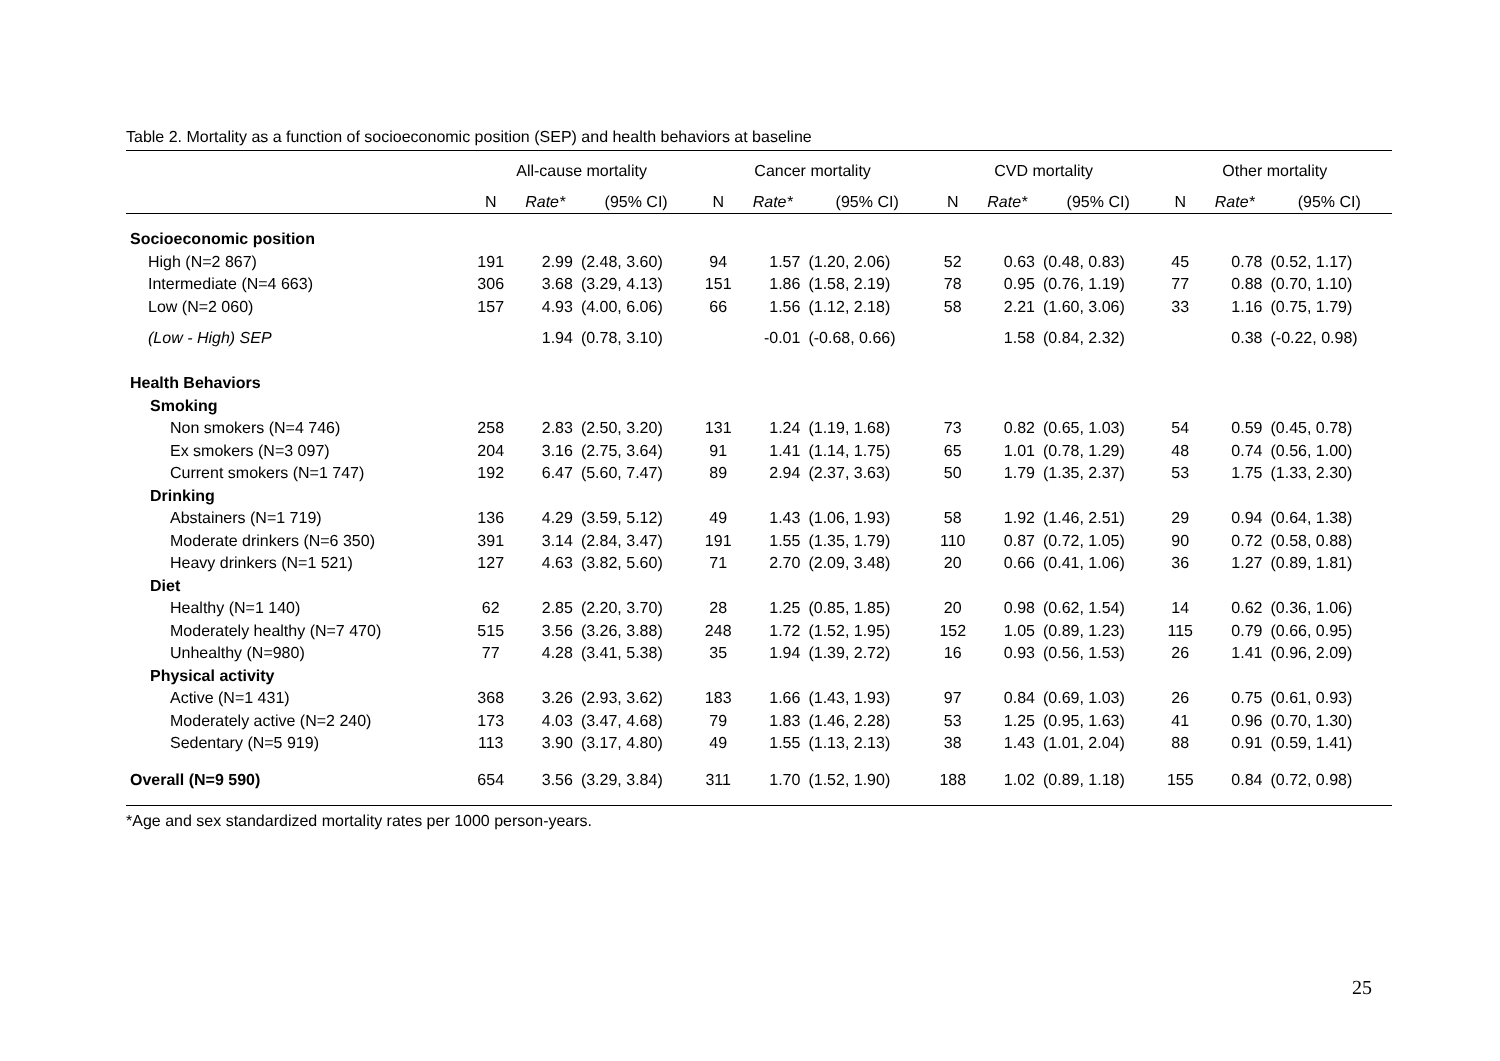Table 2. Mortality as a function of socioeconomic position (SEP) and health behaviors at baseline
| | All-cause mortality | | | Cancer mortality | | | CVD mortality | | | Other mortality | | |
| --- | --- | --- | --- | --- | --- | --- | --- | --- | --- | --- | --- | --- |
| | N | Rate* | (95% CI) | N | Rate* | (95% CI) | N | Rate* | (95% CI) | N | Rate* | (95% CI) |
| Socioeconomic position | | | | | | | | | | | | |
| High (N=2 867) | 191 | 2.99 | (2.48, 3.60) | 94 | 1.57 | (1.20, 2.06) | 52 | 0.63 | (0.48, 0.83) | 45 | 0.78 | (0.52, 1.17) |
| Intermediate (N=4 663) | 306 | 3.68 | (3.29, 4.13) | 151 | 1.86 | (1.58, 2.19) | 78 | 0.95 | (0.76, 1.19) | 77 | 0.88 | (0.70, 1.10) |
| Low (N=2 060) | 157 | 4.93 | (4.00, 6.06) | 66 | 1.56 | (1.12, 2.18) | 58 | 2.21 | (1.60, 3.06) | 33 | 1.16 | (0.75, 1.79) |
| (Low - High) SEP | | 1.94 | (0.78, 3.10) | | -0.01 | (-0.68, 0.66) | | 1.58 | (0.84, 2.32) | | 0.38 | (-0.22, 0.98) |
| Health Behaviors | | | | | | | | | | | | |
| Smoking | | | | | | | | | | | | |
| Non smokers (N=4 746) | 258 | 2.83 | (2.50, 3.20) | 131 | 1.24 | (1.19, 1.68) | 73 | 0.82 | (0.65, 1.03) | 54 | 0.59 | (0.45, 0.78) |
| Ex smokers (N=3 097) | 204 | 3.16 | (2.75, 3.64) | 91 | 1.41 | (1.14, 1.75) | 65 | 1.01 | (0.78, 1.29) | 48 | 0.74 | (0.56, 1.00) |
| Current smokers (N=1 747) | 192 | 6.47 | (5.60, 7.47) | 89 | 2.94 | (2.37, 3.63) | 50 | 1.79 | (1.35, 2.37) | 53 | 1.75 | (1.33, 2.30) |
| Drinking | | | | | | | | | | | | |
| Abstainers (N=1 719) | 136 | 4.29 | (3.59, 5.12) | 49 | 1.43 | (1.06, 1.93) | 58 | 1.92 | (1.46, 2.51) | 29 | 0.94 | (0.64, 1.38) |
| Moderate drinkers (N=6 350) | 391 | 3.14 | (2.84, 3.47) | 191 | 1.55 | (1.35, 1.79) | 110 | 0.87 | (0.72, 1.05) | 90 | 0.72 | (0.58, 0.88) |
| Heavy drinkers (N=1 521) | 127 | 4.63 | (3.82, 5.60) | 71 | 2.70 | (2.09, 3.48) | 20 | 0.66 | (0.41, 1.06) | 36 | 1.27 | (0.89, 1.81) |
| Diet | | | | | | | | | | | | |
| Healthy (N=1 140) | 62 | 2.85 | (2.20, 3.70) | 28 | 1.25 | (0.85, 1.85) | 20 | 0.98 | (0.62, 1.54) | 14 | 0.62 | (0.36, 1.06) |
| Moderately healthy (N=7 470) | 515 | 3.56 | (3.26, 3.88) | 248 | 1.72 | (1.52, 1.95) | 152 | 1.05 | (0.89, 1.23) | 115 | 0.79 | (0.66, 0.95) |
| Unhealthy (N=980) | 77 | 4.28 | (3.41, 5.38) | 35 | 1.94 | (1.39, 2.72) | 16 | 0.93 | (0.56, 1.53) | 26 | 1.41 | (0.96, 2.09) |
| Physical activity | | | | | | | | | | | | |
| Active (N=1 431) | 368 | 3.26 | (2.93, 3.62) | 183 | 1.66 | (1.43, 1.93) | 97 | 0.84 | (0.69, 1.03) | 26 | 0.75 | (0.61, 0.93) |
| Moderately active (N=2 240) | 173 | 4.03 | (3.47, 4.68) | 79 | 1.83 | (1.46, 2.28) | 53 | 1.25 | (0.95, 1.63) | 41 | 0.96 | (0.70, 1.30) |
| Sedentary (N=5 919) | 113 | 3.90 | (3.17, 4.80) | 49 | 1.55 | (1.13, 2.13) | 38 | 1.43 | (1.01, 2.04) | 88 | 0.91 | (0.59, 1.41) |
| Overall (N=9 590) | 654 | 3.56 | (3.29, 3.84) | 311 | 1.70 | (1.52, 1.90) | 188 | 1.02 | (0.89, 1.18) | 155 | 0.84 | (0.72, 0.98) |
*Age and sex standardized mortality rates per 1000 person-years.
25